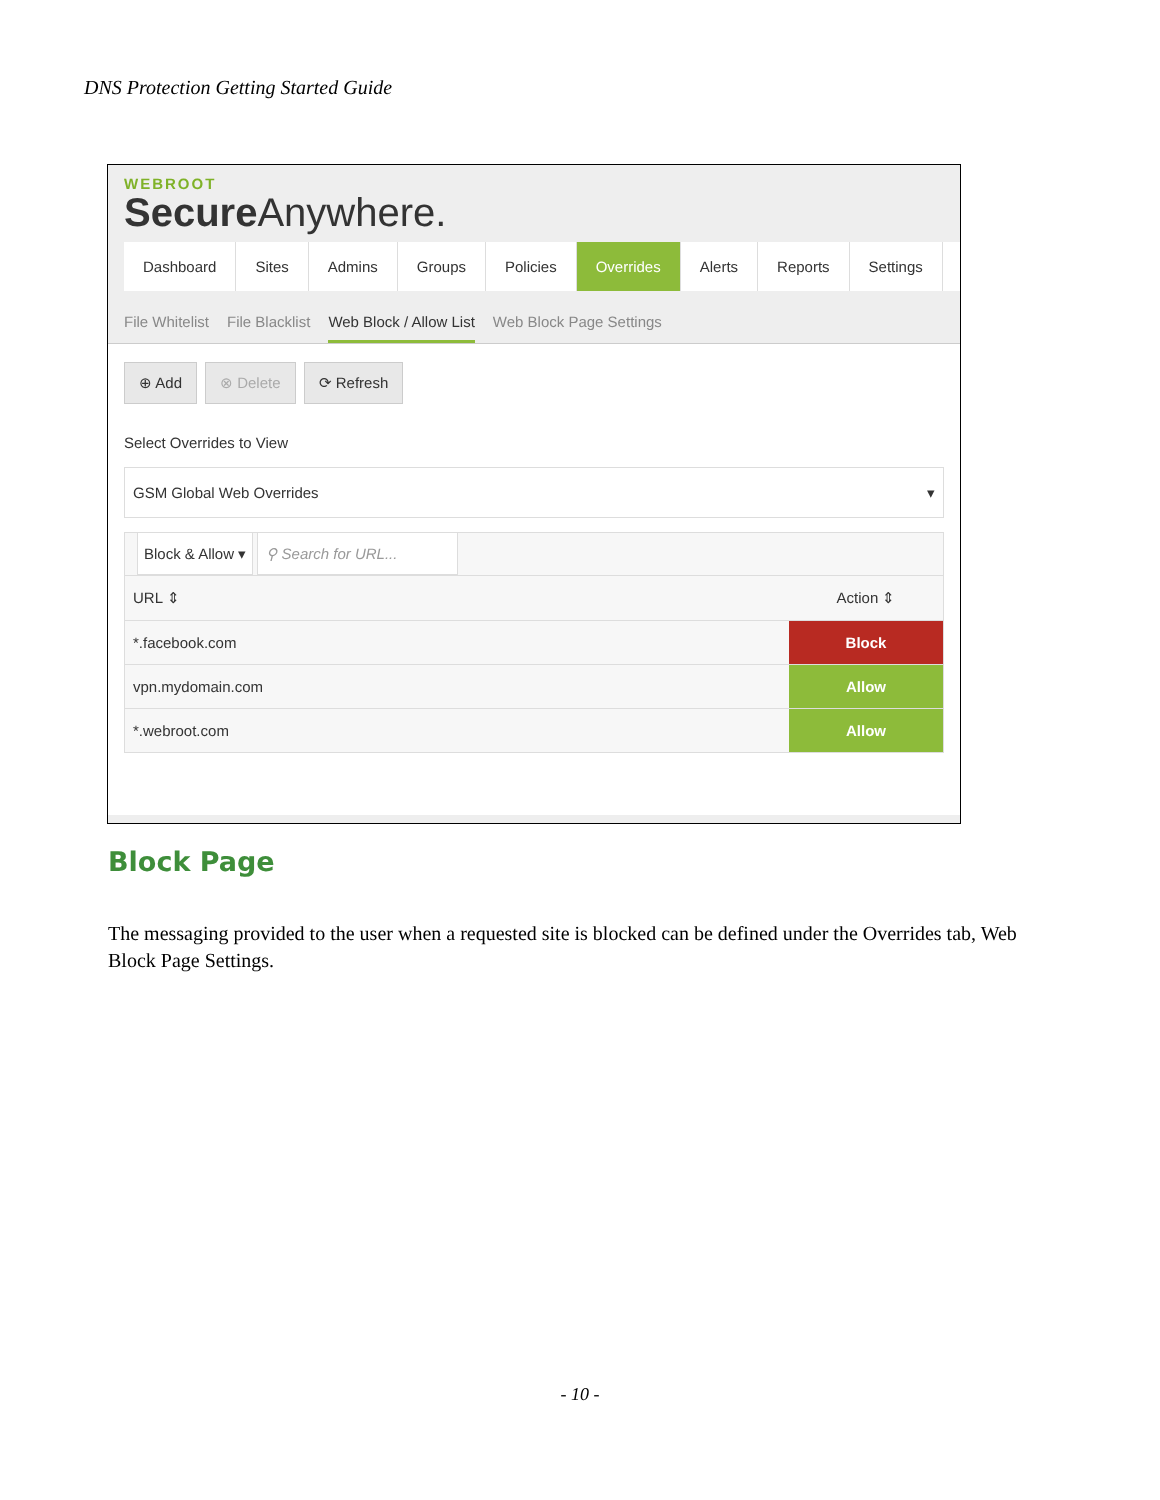DNS Protection Getting Started Guide
WEBROOT
Secure Anywhere.
Dashboard Sites Admins Groups Policies Overrides Alerts Reports Settings
File Whitelist File Blacklist Web Block / Allow List Web Block Page Settings
⊕ Add ⊗ Delete ⟳ Refresh
Select Overrides to View
GSM Global Web Overrides ▾
| Block & Allow ▾ ⚲ Search for URL... | |
| URL ⇕ | Action ⇕ |
| *.facebook.com | Block |
| vpn.mydomain.com | Allow |
| *.webroot.com | Allow |
Block Page
The messaging provided to the user when a requested site is blocked can be defined under the Overrides tab, Web Block Page Settings.
- 10 -